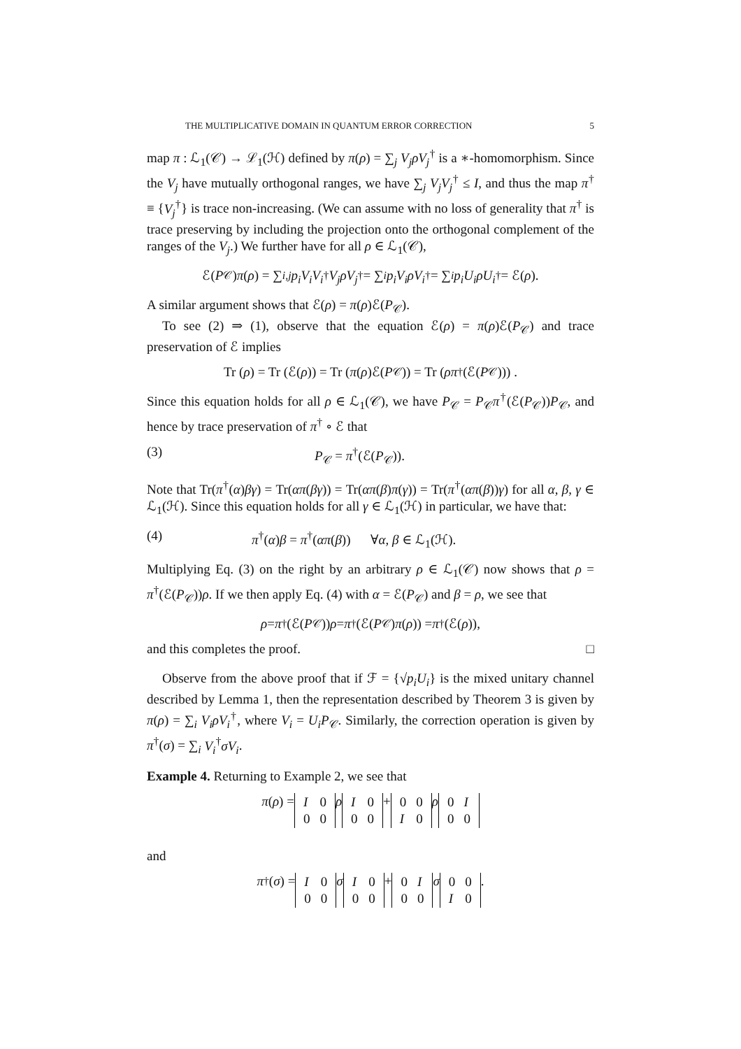THE MULTIPLICATIVE DOMAIN IN QUANTUM ERROR CORRECTION 5
map π : ℒ<sub>1</sub>(𝒞) → ℒ<sub>1</sub>(ℋ) defined by π(ρ) = ∑<sub>j</sub> V<sub>j</sub>ρV<sub>j</sub><sup>†</sup> is a ∗-homomorphism. Since the V<sub>j</sub> have mutually orthogonal ranges, we have ∑<sub>j</sub> V<sub>j</sub>V<sub>j</sub><sup>†</sup> ≤ I, and thus the map π<sup>†</sup> ≡ {V<sub>j</sub><sup>†</sup>} is trace non-increasing. (We can assume with no loss of generality that π<sup>†</sup> is trace preserving by including the projection onto the orthogonal complement of the ranges of the V<sub>j</sub>.) We further have for all ρ ∈ ℒ<sub>1</sub>(𝒞),
ℰ(P<sub>𝒞</sub>) π (ρ) = ∑<sub>i,j</sub> p<sub>i</sub>V<sub>i</sub>V<sub>i</sub><sup>†</sup> V<sub>j</sub>ρV<sub>j</sub><sup>†</sup> = ∑<sub>i</sub> p<sub>i</sub>V<sub>i</sub>ρV<sub>i</sub><sup>†</sup> = ∑<sub>i</sub> p<sub>i</sub>U<sub>i</sub>ρU<sub>i</sub><sup>†</sup> = ℰ(ρ).
A similar argument shows that ℰ(ρ) = π(ρ)ℰ(P<sub>𝒞</sub>).
To see (2) ⇒ (1), observe that the equation ℰ(ρ) = π(ρ)ℰ(P<sub>𝒞</sub>) and trace preservation of ℰ implies
Tr (ρ) = Tr (ℰ(ρ)) = Tr (π (ρ)ℰ(P<sub>𝒞</sub>)) = Tr (ρπ<sup>†</sup>(ℰ(P<sub>𝒞</sub>))) .
Since this equation holds for all ρ ∈ ℒ<sub>1</sub>(𝒞), we have P<sub>𝒞</sub> = P<sub>𝒞</sub>π<sup>†</sup>(ℰ(P<sub>𝒞</sub>))P<sub>𝒞</sub>, and hence by trace preservation of π<sup>†</sup> ∘ ℰ that
(3) P<sub>𝒞</sub> = π<sup>†</sup>(ℰ(P<sub>𝒞</sub>)).
Note that Tr(π<sup>†</sup>(α)βγ) = Tr(απ(βγ)) = Tr(απ(β)π(γ)) = Tr(π<sup>†</sup>(απ(β))γ) for all α, β, γ ∈ ℒ<sub>1</sub>(ℋ). Since this equation holds for all γ ∈ ℒ<sub>1</sub>(ℋ) in particular, we have that:
(4) π<sup>†</sup>(α)β = π<sup>†</sup>(απ(β)) ∀α, β ∈ ℒ<sub>1</sub>(ℋ).
Multiplying Eq. (3) on the right by an arbitrary ρ ∈ ℒ<sub>1</sub>(𝒞) now shows that ρ = π<sup>†</sup>(ℰ(P<sub>𝒞</sub>))ρ. If we then apply Eq. (4) with α = ℰ(P<sub>𝒞</sub>) and β = ρ, we see that
ρ = π<sup>†</sup>(ℰ(P<sub>𝒞</sub>)) ρ = π<sup>†</sup>(ℰ(P<sub>𝒞</sub>) π (ρ)) = π<sup>†</sup>(ℰ(ρ)),
and this completes the proof. □
Observe from the above proof that if ℱ = {√p<sub>i</sub> U<sub>i</sub>} is the mixed unitary channel described by Lemma 1, then the representation described by Theorem 3 is given by π(ρ) = ∑<sub>i</sub> V<sub>i</sub>ρV<sub>i</sub><sup>†</sup>, where V<sub>i</sub> = U<sub>i</sub>P<sub>𝒞</sub>. Similarly, the correction operation is given by π<sup>†</sup>(σ) = ∑<sub>i</sub> V<sub>i</sub><sup>†</sup>σV<sub>i</sub>.
Example 4. Returning to Example 2, we see that
π (ρ) =
| I | 0 |
| 0 | 0 |
ρ
| I | 0 |
| 0 | 0 |
+
| 0 | 0 |
| I | 0 |
ρ
| 0 | I |
| 0 | 0 |
and
π<sup>†</sup>(σ) =
| I | 0 |
| 0 | 0 |
σ
| I | 0 |
| 0 | 0 |
+
| 0 | I |
| 0 | 0 |
σ
| 0 | 0 |
| I | 0 |
.